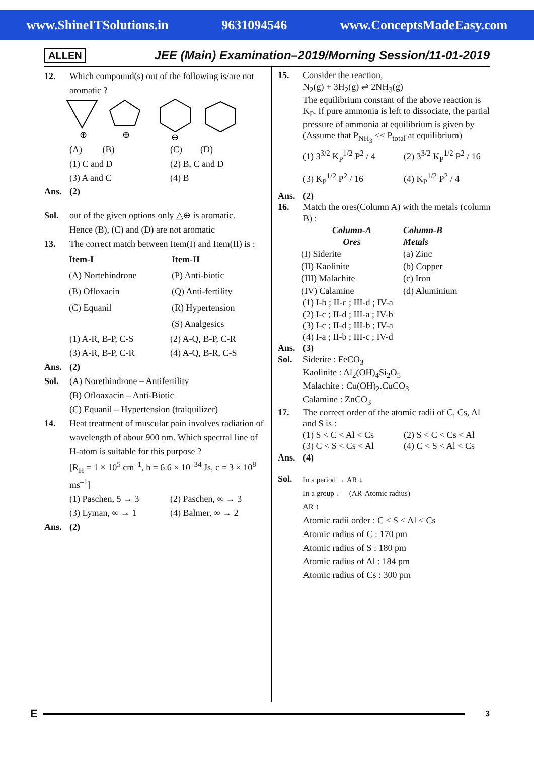www.ShineITSolutions.in 9631094546 www.ConceptsMadeEasy.com
ALLEN JEE (Main) Examination–2019/Morning Session/11-01-2019
12. Which compound(s) out of the following is/are not aromatic ?
⊕
⊕
⊖
(A) (B) (C) (D) (1) C and D (2) B, C and D (3) A and C (4) B
Ans. (2)
Sol. out of the given options only △⊕ is aromatic.
Hence (B), (C) and (D) are not aromatic
13. The correct match between Item(I) and Item(II) is :
| Item-I | Item-II |
| --- | --- |
| (A) Nortehindrone | (P) Anti-biotic |
| (B) Ofloxacin | (Q) Anti-fertility |
| (C) Equanil | (R) Hypertension |
| | (S) Analgesics |
(1) A-R, B-P, C-S (2) A-Q, B-P, C-R (3) A-R, B-P, C-R (4) A-Q, B-R, C-S
Ans. (2)
Sol. (A) Norethindrone – Antifertility
(B) Ofloaxacin – Anti-Biotic
(C) Equanil – Hypertension (traiquilizer)
14. Heat treatment of muscular pain involves radiation of wavelength of about 900 nm. Which spectral line of H-atom is suitable for this purpose ?
[R<sub>H</sub> = 1 × 10<sup>5</sup> cm<sup>–1</sup>, h = 6.6 × 10<sup>–34</sup> Js, c = 3 × 10<sup>8</sup> ms<sup>–1</sup>]
(1) Paschen, 5 → 3 (2) Paschen, ∞ → 3 (3) Lyman, ∞ → 1 (4) Balmer, ∞ → 2
Ans. (2)
15. Consider the reaction,
N<sub>2</sub>(g) + 3H<sub>2</sub>(g) ⇌ 2NH<sub>3</sub>(g)
The equilibrium constant of the above reaction is K<sub>P</sub>. If pure ammonia is left to dissociate, the partial pressure of ammonia at equilibrium is given by (Assume that P<sub>NH<sub>3</sub></sub> << P<sub>total</sub> at equilibrium)
(1) 3<sup>3/2</sup> K<sub>P</sub><sup>1/2</sup> P<sup>2</sup> / 4 (2) 3<sup>3/2</sup> K<sub>P</sub><sup>1/2</sup> P<sup>2</sup> / 16 (3) K<sub>P</sub><sup>1/2</sup> P<sup>2</sup> / 16 (4) K<sub>P</sub><sup>1/2</sup> P<sup>2</sup> / 4
Ans. (2)
16. Match the ores(Column A) with the metals (column B) :
| Column-A Ores | Column-B Metals |
| --- | --- |
| (I) Siderite | (a) Zinc |
| (II) Kaolinite | (b) Copper |
| (III) Malachite | (c) Iron |
| (IV) Calamine | (d) Aluminium |
(1) I-b ; II-c ; III-d ; IV-a
(2) I-c ; II-d ; III-a ; IV-b
(3) I-c ; II-d ; III-b ; IV-a
(4) I-a ; II-b ; III-c ; IV-d
Ans. (3)
Sol. Siderite : FeCO<sub>3</sub>
Kaolinite : Al<sub>2</sub>(OH)<sub>4</sub>Si<sub>2</sub>O<sub>5</sub>
Malachite : Cu(OH)<sub>2</sub>.CuCO<sub>3</sub>
Calamine : ZnCO<sub>3</sub>
17. The correct order of the atomic radii of C, Cs, Al and S is :
(1) S < C < Al < Cs (2) S < C < Cs < Al (3) C < S < Cs < Al (4) C < S < Al < Cs
Ans. (4)
Sol.
In a period → AR ↓
In a group ↓ (AR-Atomic radius)
AR ↑
Atomic radii order : C < S < Al < Cs
Atomic radius of C : 170 pm
Atomic radius of S : 180 pm
Atomic radius of Al : 184 pm
Atomic radius of Cs : 300 pm
E 3